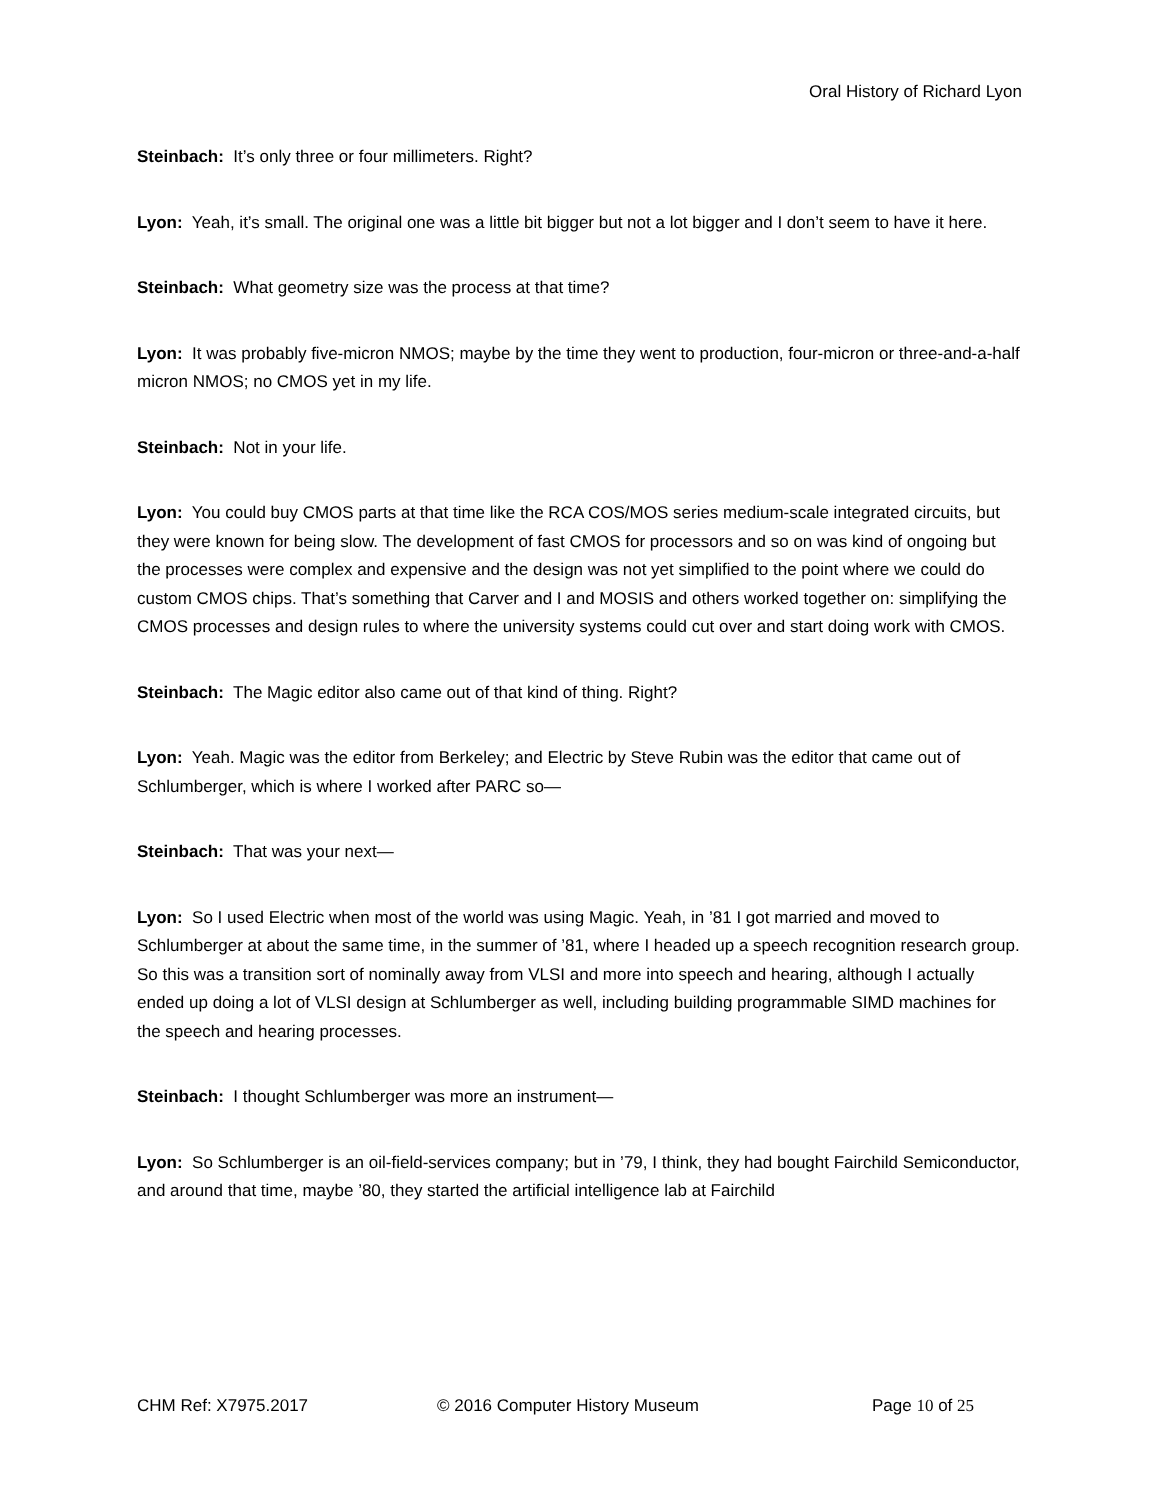Oral History of Richard Lyon
Steinbach: It’s only three or four millimeters. Right?
Lyon: Yeah, it’s small. The original one was a little bit bigger but not a lot bigger and I don’t seem to have it here.
Steinbach: What geometry size was the process at that time?
Lyon: It was probably five-micron NMOS; maybe by the time they went to production, four-micron or three-and-a-half micron NMOS; no CMOS yet in my life.
Steinbach: Not in your life.
Lyon: You could buy CMOS parts at that time like the RCA COS/MOS series medium-scale integrated circuits, but they were known for being slow. The development of fast CMOS for processors and so on was kind of ongoing but the processes were complex and expensive and the design was not yet simplified to the point where we could do custom CMOS chips. That’s something that Carver and I and MOSIS and others worked together on: simplifying the CMOS processes and design rules to where the university systems could cut over and start doing work with CMOS.
Steinbach: The Magic editor also came out of that kind of thing. Right?
Lyon: Yeah. Magic was the editor from Berkeley; and Electric by Steve Rubin was the editor that came out of Schlumberger, which is where I worked after PARC so—
Steinbach: That was your next—
Lyon: So I used Electric when most of the world was using Magic. Yeah, in ’81 I got married and moved to Schlumberger at about the same time, in the summer of ’81, where I headed up a speech recognition research group. So this was a transition sort of nominally away from VLSI and more into speech and hearing, although I actually ended up doing a lot of VLSI design at Schlumberger as well, including building programmable SIMD machines for the speech and hearing processes.
Steinbach: I thought Schlumberger was more an instrument—
Lyon: So Schlumberger is an oil-field-services company; but in ’79, I think, they had bought Fairchild Semiconductor, and around that time, maybe ’80, they started the artificial intelligence lab at Fairchild
CHM Ref: X7975.2017 © 2016 Computer History Museum Page 10 of 25